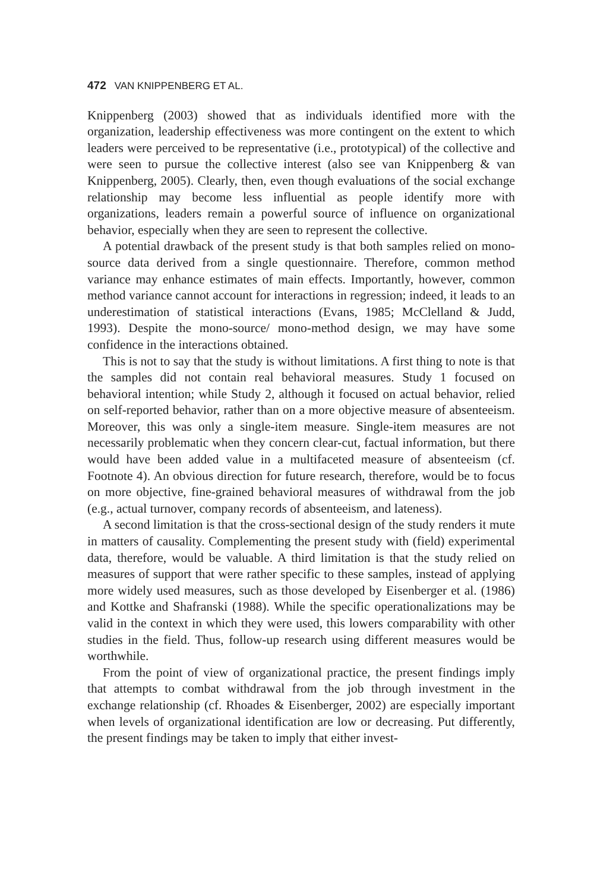472 VAN KNIPPENBERG ET AL.
Knippenberg (2003) showed that as individuals identified more with the organization, leadership effectiveness was more contingent on the extent to which leaders were perceived to be representative (i.e., prototypical) of the collective and were seen to pursue the collective interest (also see van Knippenberg & van Knippenberg, 2005). Clearly, then, even though evaluations of the social exchange relationship may become less influential as people identify more with organizations, leaders remain a powerful source of influence on organizational behavior, especially when they are seen to represent the collective.
A potential drawback of the present study is that both samples relied on mono-source data derived from a single questionnaire. Therefore, common method variance may enhance estimates of main effects. Importantly, however, common method variance cannot account for interactions in regression; indeed, it leads to an underestimation of statistical interactions (Evans, 1985; McClelland & Judd, 1993). Despite the mono-source/ mono-method design, we may have some confidence in the interactions obtained.
This is not to say that the study is without limitations. A first thing to note is that the samples did not contain real behavioral measures. Study 1 focused on behavioral intention; while Study 2, although it focused on actual behavior, relied on self-reported behavior, rather than on a more objective measure of absenteeism. Moreover, this was only a single-item measure. Single-item measures are not necessarily problematic when they concern clear-cut, factual information, but there would have been added value in a multifaceted measure of absenteeism (cf. Footnote 4). An obvious direction for future research, therefore, would be to focus on more objective, fine-grained behavioral measures of withdrawal from the job (e.g., actual turnover, company records of absenteeism, and lateness).
A second limitation is that the cross-sectional design of the study renders it mute in matters of causality. Complementing the present study with (field) experimental data, therefore, would be valuable. A third limitation is that the study relied on measures of support that were rather specific to these samples, instead of applying more widely used measures, such as those developed by Eisenberger et al. (1986) and Kottke and Shafranski (1988). While the specific operationalizations may be valid in the context in which they were used, this lowers comparability with other studies in the field. Thus, follow-up research using different measures would be worthwhile.
From the point of view of organizational practice, the present findings imply that attempts to combat withdrawal from the job through investment in the exchange relationship (cf. Rhoades & Eisenberger, 2002) are especially important when levels of organizational identification are low or decreasing. Put differently, the present findings may be taken to imply that either invest-